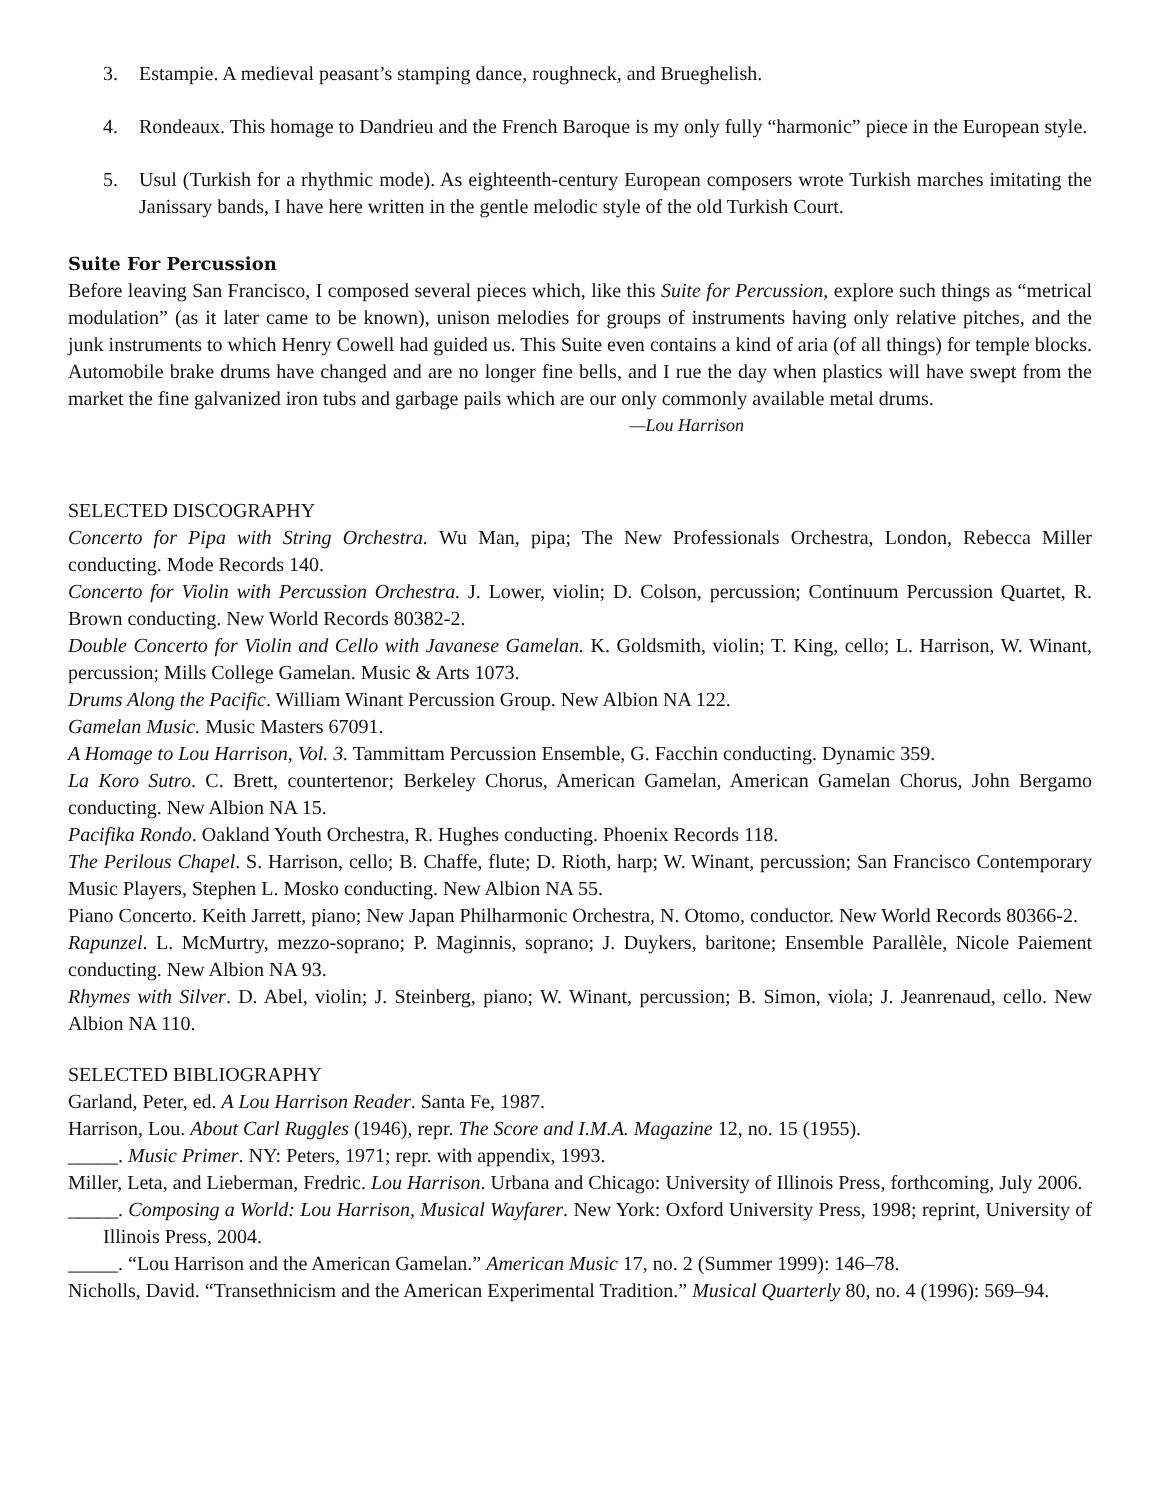3. Estampie. A medieval peasant’s stamping dance, roughneck, and Brueghelish.
4. Rondeaux. This homage to Dandrieu and the French Baroque is my only fully “harmonic” piece in the European style.
5. Usul (Turkish for a rhythmic mode). As eighteenth-century European composers wrote Turkish marches imitating the Janissary bands, I have here written in the gentle melodic style of the old Turkish Court.
Suite For Percussion
Before leaving San Francisco, I composed several pieces which, like this Suite for Percussion, explore such things as “metrical modulation” (as it later came to be known), unison melodies for groups of instruments having only relative pitches, and the junk instruments to which Henry Cowell had guided us. This Suite even contains a kind of aria (of all things) for temple blocks. Automobile brake drums have changed and are no longer fine bells, and I rue the day when plastics will have swept from the market the fine galvanized iron tubs and garbage pails which are our only commonly available metal drums.
—Lou Harrison
SELECTED DISCOGRAPHY
Concerto for Pipa with String Orchestra. Wu Man, pipa; The New Professionals Orchestra, London, Rebecca Miller conducting. Mode Records 140.
Concerto for Violin with Percussion Orchestra. J. Lower, violin; D. Colson, percussion; Continuum Percussion Quartet, R. Brown conducting. New World Records 80382-2.
Double Concerto for Violin and Cello with Javanese Gamelan. K. Goldsmith, violin; T. King, cello; L. Harrison, W. Winant, percussion; Mills College Gamelan. Music & Arts 1073.
Drums Along the Pacific. William Winant Percussion Group. New Albion NA 122.
Gamelan Music. Music Masters 67091.
A Homage to Lou Harrison, Vol. 3. Tammittam Percussion Ensemble, G. Facchin conducting. Dynamic 359.
La Koro Sutro. C. Brett, countertenor; Berkeley Chorus, American Gamelan, American Gamelan Chorus, John Bergamo conducting. New Albion NA 15.
Pacifika Rondo. Oakland Youth Orchestra, R. Hughes conducting. Phoenix Records 118.
The Perilous Chapel. S. Harrison, cello; B. Chaffe, flute; D. Rioth, harp; W. Winant, percussion; San Francisco Contemporary Music Players, Stephen L. Mosko conducting. New Albion NA 55.
Piano Concerto. Keith Jarrett, piano; New Japan Philharmonic Orchestra, N. Otomo, conductor. New World Records 80366-2.
Rapunzel. L. McMurtry, mezzo-soprano; P. Maginnis, soprano; J. Duykers, baritone; Ensemble Parallèle, Nicole Paiement conducting. New Albion NA 93.
Rhymes with Silver. D. Abel, violin; J. Steinberg, piano; W. Winant, percussion; B. Simon, viola; J. Jeanrenaud, cello. New Albion NA 110.
SELECTED BIBLIOGRAPHY
Garland, Peter, ed. A Lou Harrison Reader. Santa Fe, 1987.
Harrison, Lou. About Carl Ruggles (1946), repr. The Score and I.M.A. Magazine 12, no. 15 (1955).
_____. Music Primer. NY: Peters, 1971; repr. with appendix, 1993.
Miller, Leta, and Lieberman, Fredric. Lou Harrison. Urbana and Chicago: University of Illinois Press, forthcoming, July 2006.
_____. Composing a World: Lou Harrison, Musical Wayfarer. New York: Oxford University Press, 1998; reprint, University of Illinois Press, 2004.
_____. “Lou Harrison and the American Gamelan.” American Music 17, no. 2 (Summer 1999): 146–78.
Nicholls, David. “Transethnicism and the American Experimental Tradition.” Musical Quarterly 80, no. 4 (1996): 569–94.